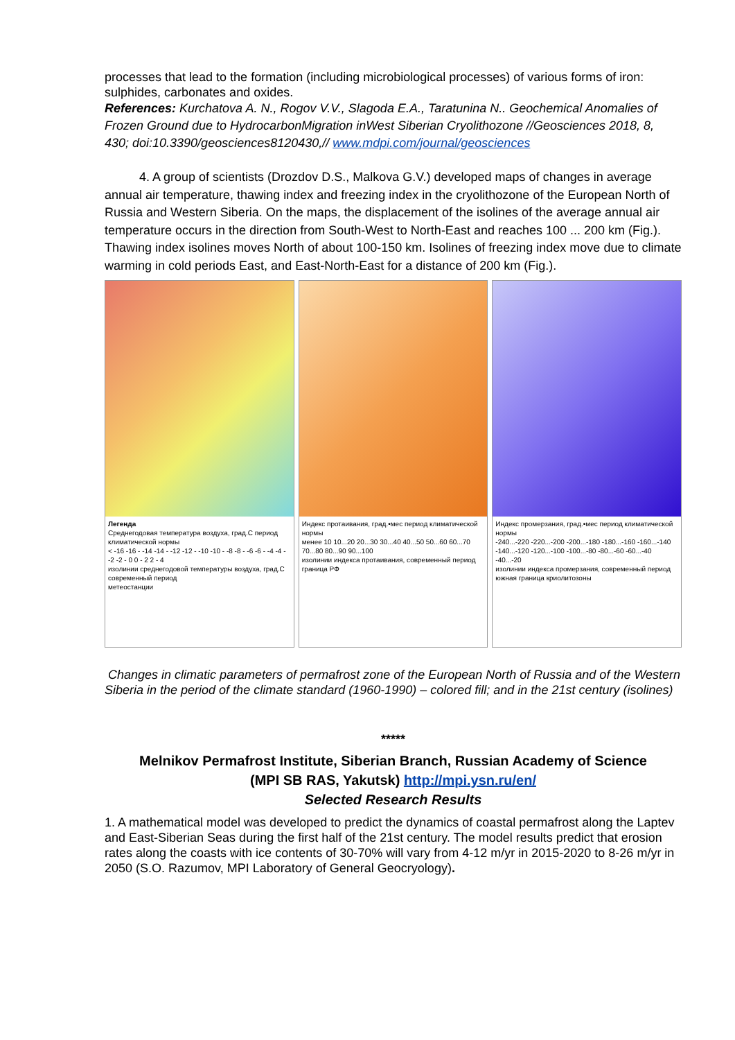processes that lead to the formation (including microbiological processes) of various forms of iron: sulphides, carbonates and oxides.
References: Kurchatova A. N., Rogov V.V., Slagoda E.A., Taratunina N.. Geochemical Anomalies of Frozen Ground due to HydrocarbonMigration inWest Siberian Cryolithozone //Geosciences 2018, 8, 430; doi:10.3390/geosciences8120430,// www.mdpi.com/journal/geosciences
4. A group of scientists (Drozdov D.S., Malkova G.V.) developed maps of changes in average annual air temperature, thawing index and freezing index in the cryolithozone of the European North of Russia and Western Siberia. On the maps, the displacement of the isolines of the average annual air temperature occurs in the direction from South-West to North-East and reaches 100 ... 200 km (Fig.). Thawing index isolines moves North of about 100-150 km. Isolines of freezing index move due to climate warming in cold periods East, and East-North-East for a distance of 200 km (Fig.).
Легенда
Среднегодовая температура воздуха, град.С период климатической нормы
< -16 -16 - -14 -14 - -12 -12 - -10 -10 - -8 -8 - -6 -6 - -4 -4 - -2 -2 - 0 0 - 2 2 - 4
изолинии среднегодовой температуры воздуха, град.С современный период
метеостанции
Индекс протаивания, град.•мес период климатической нормы
менее 10 10...20 20...30 30...40 40...50 50...60 60...70 70...80 80...90 90...100
изолинии индекса протаивания, современный период
граница РФ
Индекс промерзания, град.•мес период климатической нормы
-240...-220 -220...-200 -200...-180 -180...-160 -160...-140 -140...-120 -120...-100 -100...-80 -80...-60 -60...-40 -40...-20
изолинии индекса промерзания, современный период
южная граница криолитозоны
Changes in climatic parameters of permafrost zone of the European North of Russia and of the Western Siberia in the period of the climate standard (1960-1990) – colored fill; and in the 21st century (isolines)
*****
Melnikov Permafrost Institute, Siberian Branch, Russian Academy of Science
(MPI SB RAS, Yakutsk) http://mpi.ysn.ru/en/
Selected Research Results
1. A mathematical model was developed to predict the dynamics of coastal permafrost along the Laptev and East-Siberian Seas during the first half of the 21st century. The model results predict that erosion rates along the coasts with ice contents of 30-70% will vary from 4-12 m/yr in 2015-2020 to 8-26 m/yr in 2050 (S.O. Razumov, MPI Laboratory of General Geocryology).